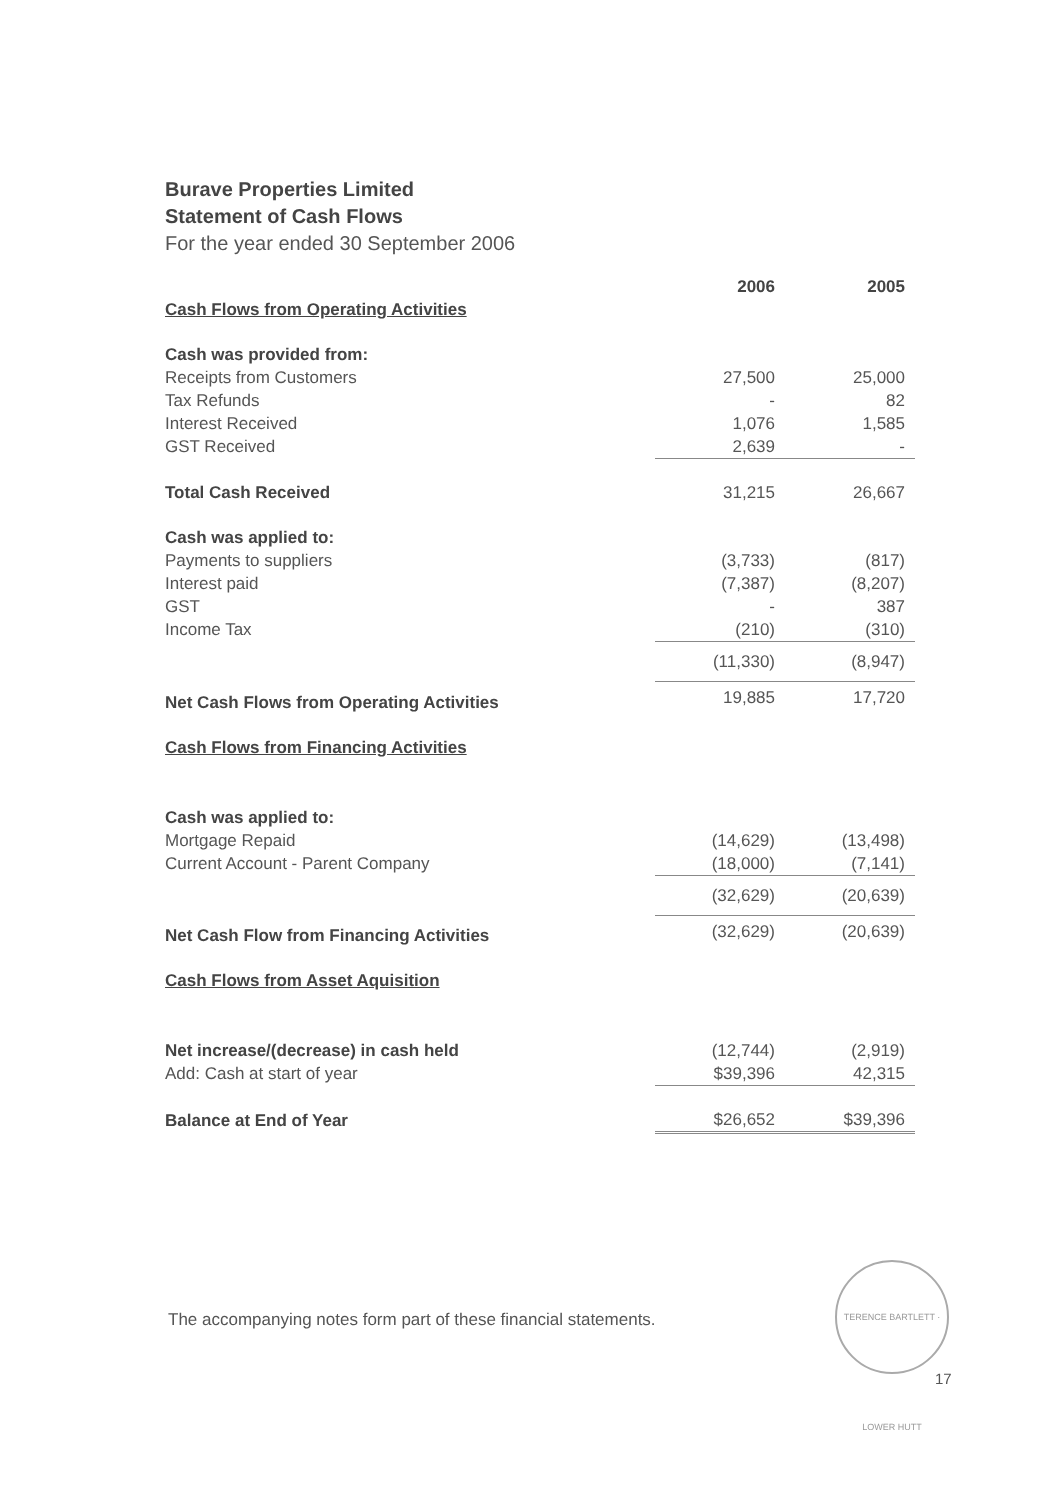Burave Properties Limited
Statement of Cash Flows
For the year ended 30 September 2006
| | 2006 | 2005 |
| Cash Flows from Operating Activities | | |
| Cash was provided from: | | |
| Receipts from Customers | 27,500 | 25,000 |
| Tax Refunds | - | 82 |
| Interest Received | 1,076 | 1,585 |
| GST Received | 2,639 | - |
| Total Cash Received | 31,215 | 26,667 |
| Cash was applied to: | | |
| Payments to suppliers | (3,733) | (817) |
| Interest paid | (7,387) | (8,207) |
| GST | - | 387 |
| Income Tax | (210) | (310) |
| | (11,330) | (8,947) |
| Net Cash Flows from Operating Activities | 19,885 | 17,720 |
| Cash Flows from Financing Activities | | |
| Cash was applied to: | | |
| Mortgage Repaid | (14,629) | (13,498) |
| Current Account - Parent Company | (18,000) | (7,141) |
| | (32,629) | (20,639) |
| Net Cash Flow from Financing Activities | (32,629) | (20,639) |
| Cash Flows from Asset Aquisition | | |
| Net increase/(decrease) in cash held | (12,744) | (2,919) |
| Add: Cash at start of year | $39,396 | 42,315 |
| Balance at End of Year | $26,652 | $39,396 |
The accompanying notes form part of these financial statements.
TERENCE BARTLETT · LOWER HUTT
17